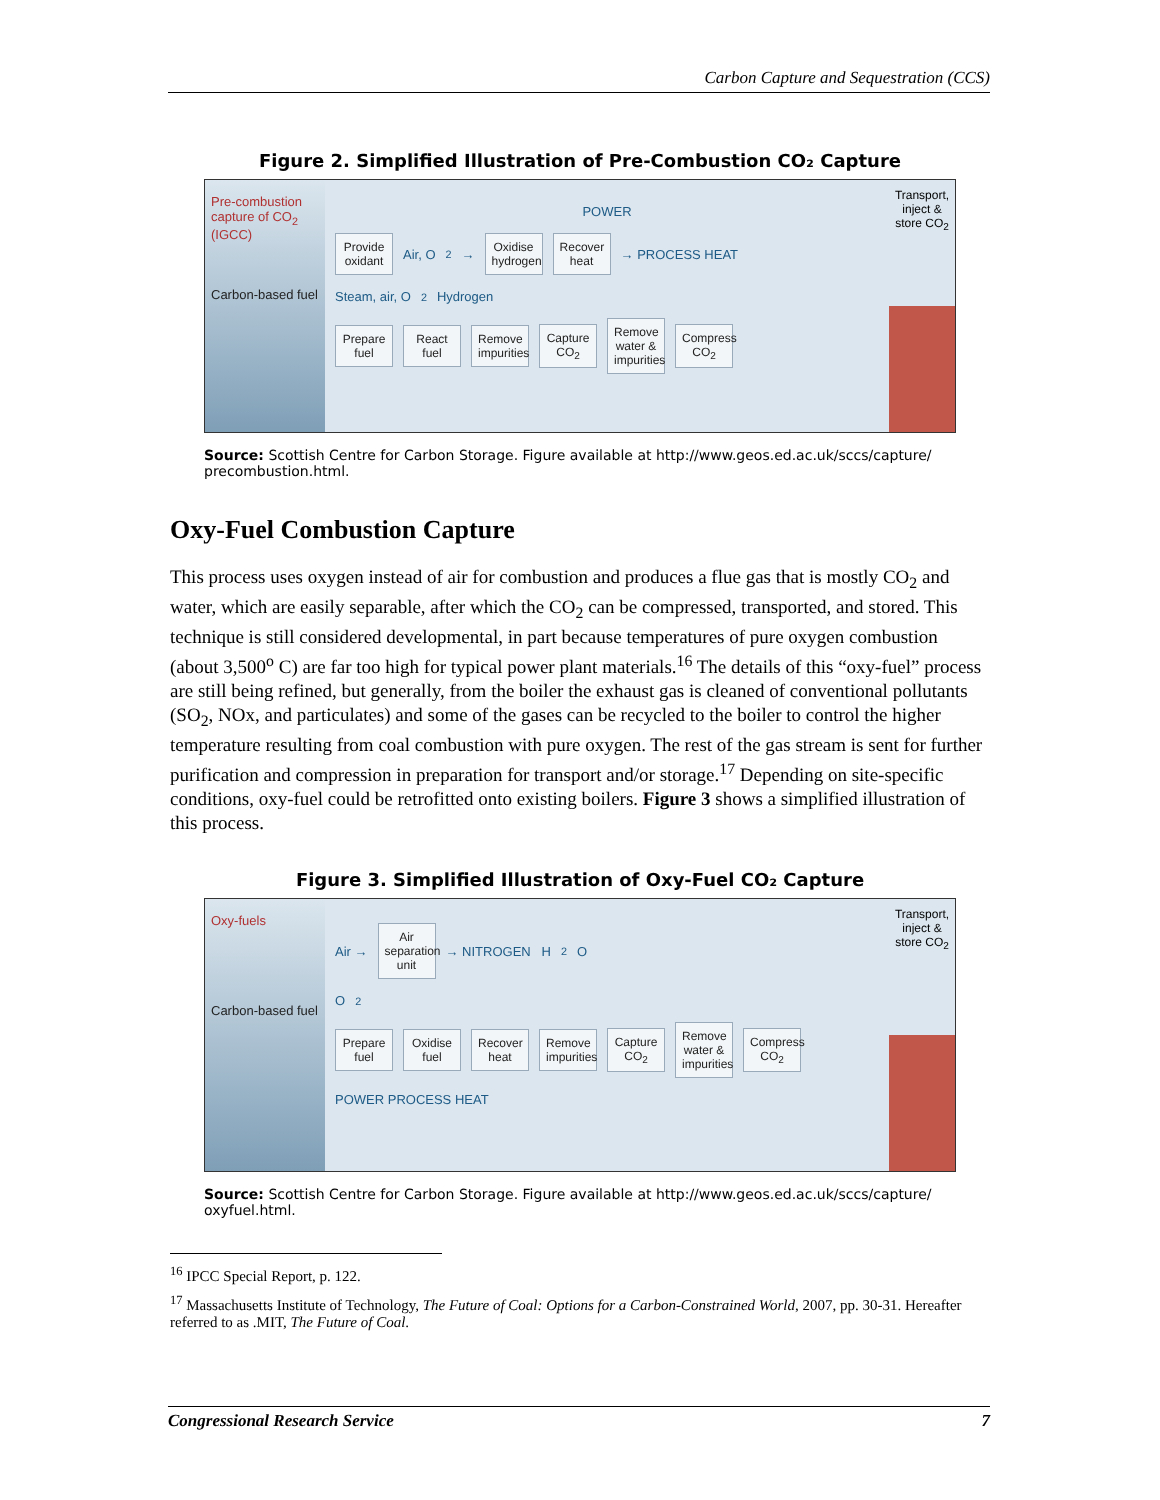Carbon Capture and Sequestration (CCS)
Figure 2. Simplified Illustration of Pre-Combustion CO₂ Capture
Pre-combustion capture of CO<sub>2</sub> (IGCC)
Carbon-based fuel
POWER
Provide oxidant Air, O<sub>2</sub> → Oxidise hydrogen Recover heat → PROCESS HEAT
Steam, air, O<sub>2</sub> Hydrogen
Prepare fuel React fuel Remove impurities Capture CO<sub>2</sub> Remove water & impurities Compress CO<sub>2</sub>
Transport, inject & store CO<sub>2</sub>
Source: Scottish Centre for Carbon Storage. Figure available at http://www.geos.ed.ac.uk/sccs/capture/ precombustion.html.
Oxy-Fuel Combustion Capture
This process uses oxygen instead of air for combustion and produces a flue gas that is mostly CO<sub>2</sub> and water, which are easily separable, after which the CO<sub>2</sub> can be compressed, transported, and stored. This technique is still considered developmental, in part because temperatures of pure oxygen combustion (about 3,500<sup>o</sup> C) are far too high for typical power plant materials.<sup>16</sup> The details of this “oxy-fuel” process are still being refined, but generally, from the boiler the exhaust gas is cleaned of conventional pollutants (SO<sub>2</sub>, NOx, and particulates) and some of the gases can be recycled to the boiler to control the higher temperature resulting from coal combustion with pure oxygen. The rest of the gas stream is sent for further purification and compression in preparation for transport and/or storage.<sup>17</sup> Depending on site-specific conditions, oxy-fuel could be retrofitted onto existing boilers. Figure 3 shows a simplified illustration of this process.
Figure 3. Simplified Illustration of Oxy-Fuel CO₂ Capture
Oxy-fuels
Carbon-based fuel
Air → Air separation unit → NITROGEN H<sub>2</sub>O
O<sub>2</sub>
Prepare fuel Oxidise fuel Recover heat Remove impurities Capture CO<sub>2</sub> Remove water & impurities Compress CO<sub>2</sub>
POWER PROCESS HEAT
Transport, inject & store CO<sub>2</sub>
Source: Scottish Centre for Carbon Storage. Figure available at http://www.geos.ed.ac.uk/sccs/capture/ oxyfuel.html.
<sup>16</sup> IPCC Special Report, p. 122.
<sup>17</sup> Massachusetts Institute of Technology, The Future of Coal: Options for a Carbon-Constrained World, 2007, pp. 30-31. Hereafter referred to as .MIT, The Future of Coal.
Congressional Research Service 7